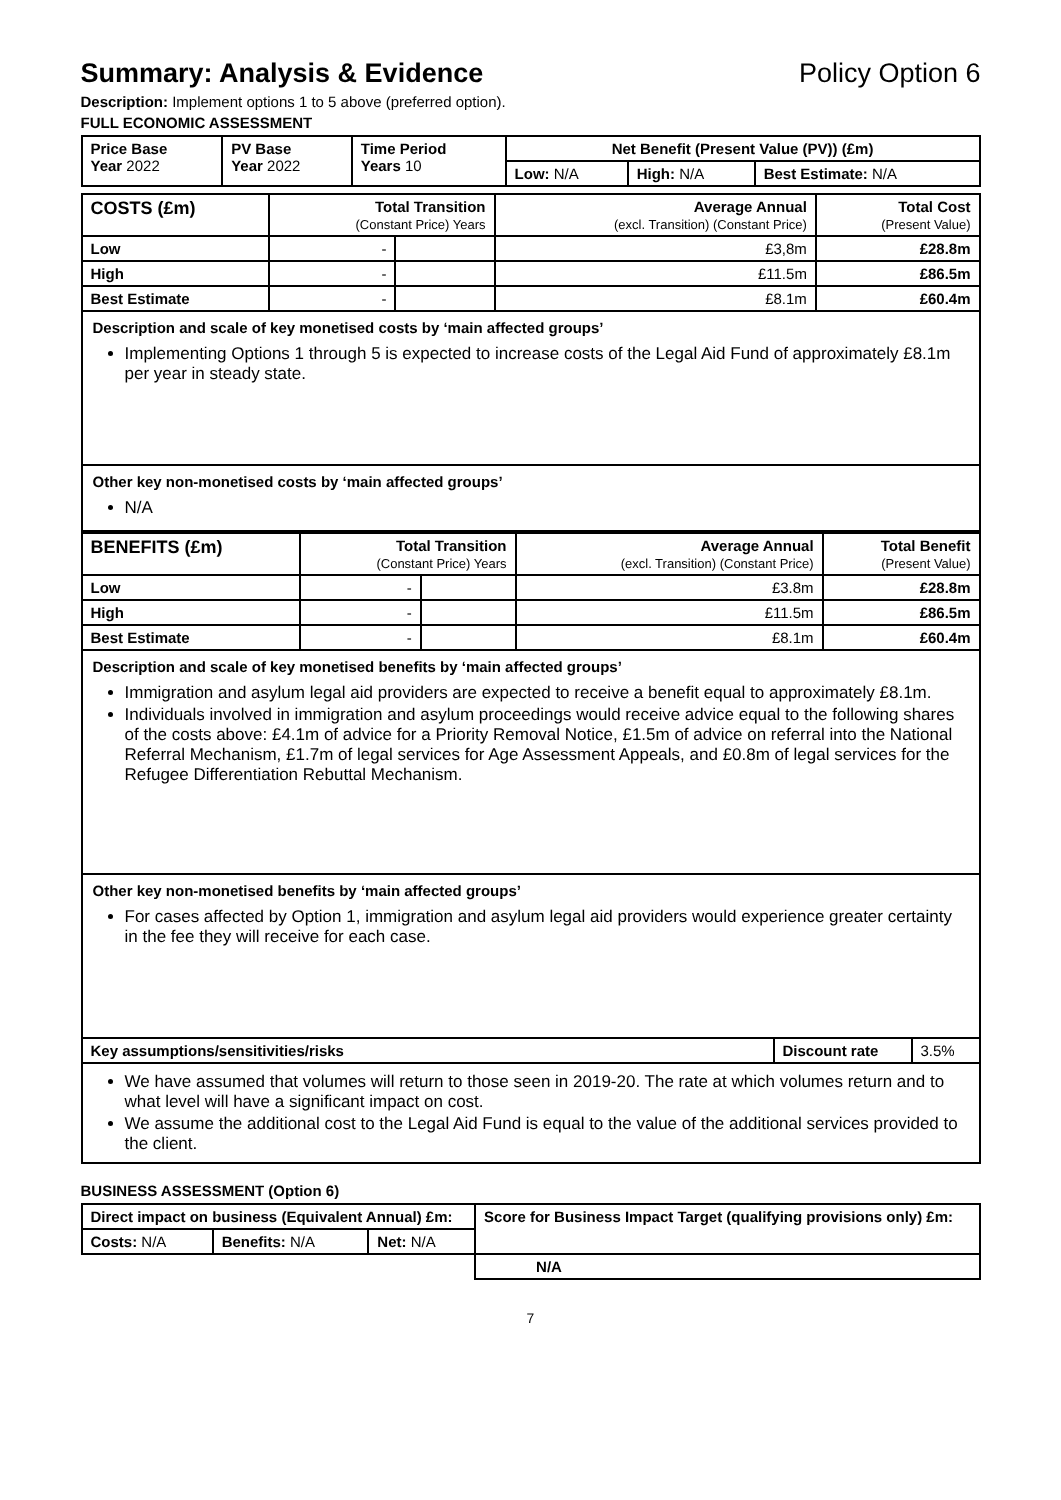Summary: Analysis & Evidence Policy Option 6
Description: Implement options 1 to 5 above (preferred option).
FULL ECONOMIC ASSESSMENT
| Price Base Year 2022 | PV Base Year 2022 | Time Period Years 10 | Net Benefit (Present Value (PV)) (£m) | | |
| | | | Low: N/A | High: N/A | Best Estimate: N/A |
| COSTS (£m) | Total Transition (Constant Price) Years | | Average Annual (excl. Transition) (Constant Price) | Total Cost (Present Value) |
| --- | --- | --- | --- | --- |
| Low | - | | £3,8m | £28.8m |
| High | - | | £11.5m | £86.5m |
| Best Estimate | - | | £8.1m | £60.4m |
Description and scale of key monetised costs by ‘main affected groups’
Implementing Options 1 through 5 is expected to increase costs of the Legal Aid Fund of approximately £8.1m per year in steady state.
Other key non-monetised costs by ‘main affected groups’
N/A
| BENEFITS (£m) | Total Transition (Constant Price) Years | | Average Annual (excl. Transition) (Constant Price) | Total Benefit (Present Value) |
| --- | --- | --- | --- | --- |
| Low | - | | £3.8m | £28.8m |
| High | - | | £11.5m | £86.5m |
| Best Estimate | - | | £8.1m | £60.4m |
Description and scale of key monetised benefits by ‘main affected groups’
Immigration and asylum legal aid providers are expected to receive a benefit equal to approximately £8.1m.
Individuals involved in immigration and asylum proceedings would receive advice equal to the following shares of the costs above: £4.1m of advice for a Priority Removal Notice, £1.5m of advice on referral into the National Referral Mechanism, £1.7m of legal services for Age Assessment Appeals, and £0.8m of legal services for the Refugee Differentiation Rebuttal Mechanism.
Other key non-monetised benefits by ‘main affected groups’
For cases affected by Option 1, immigration and asylum legal aid providers would experience greater certainty in the fee they will receive for each case.
| Key assumptions/sensitivities/risks | Discount rate | 3.5% |
We have assumed that volumes will return to those seen in 2019-20. The rate at which volumes return and to what level will have a significant impact on cost.
We assume the additional cost to the Legal Aid Fund is equal to the value of the additional services provided to the client.
BUSINESS ASSESSMENT (Option 6)
| Direct impact on business (Equivalent Annual) £m: | | | Score for Business Impact Target (qualifying provisions only) £m: |
| --- | --- | --- | --- |
| Costs: N/A | Benefits: N/A | Net: N/A | |
| | | | N/A |
7